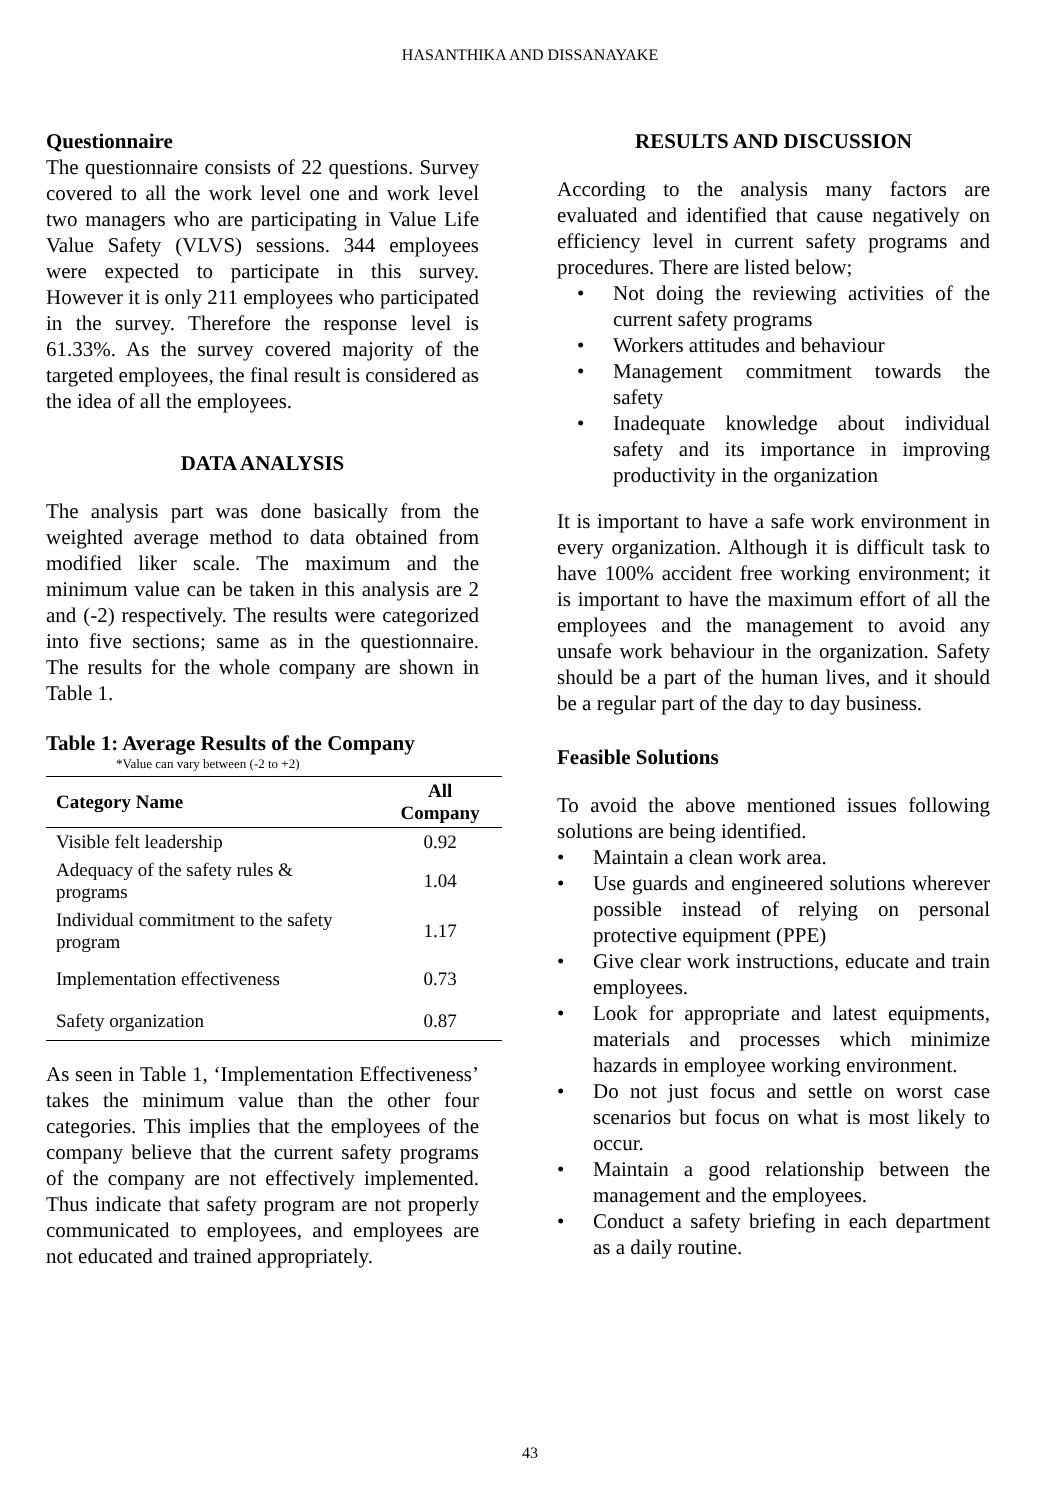HASANTHIKA AND DISSANAYAKE
Questionnaire
The questionnaire consists of 22 questions. Survey covered to all the work level one and work level two managers who are participating in Value Life Value Safety (VLVS) sessions. 344 employees were expected to participate in this survey. However it is only 211 employees who participated in the survey. Therefore the response level is 61.33%. As the survey covered majority of the targeted employees, the final result is considered as the idea of all the employees.
DATA ANALYSIS
The analysis part was done basically from the weighted average method to data obtained from modified liker scale. The maximum and the minimum value can be taken in this analysis are 2 and (-2) respectively. The results were categorized into five sections; same as in the questionnaire. The results for the whole company are shown in Table 1.
Table 1: Average Results of the Company
*Value can vary between (-2 to +2)
| Category Name | All Company |
| --- | --- |
| Visible felt leadership | 0.92 |
| Adequacy of the safety rules & programs | 1.04 |
| Individual commitment to the safety program | 1.17 |
| Implementation effectiveness | 0.73 |
| Safety organization | 0.87 |
As seen in Table 1, ‘Implementation Effectiveness’ takes the minimum value than the other four categories. This implies that the employees of the company believe that the current safety programs of the company are not effectively implemented. Thus indicate that safety program are not properly communicated to employees, and employees are not educated and trained appropriately.
RESULTS AND DISCUSSION
According to the analysis many factors are evaluated and identified that cause negatively on efficiency level in current safety programs and procedures. There are listed below;
• Not doing the reviewing activities of the current safety programs
• Workers attitudes and behaviour
• Management commitment towards the safety
• Inadequate knowledge about individual safety and its importance in improving productivity in the organization
It is important to have a safe work environment in every organization. Although it is difficult task to have 100% accident free working environment; it is important to have the maximum effort of all the employees and the management to avoid any unsafe work behaviour in the organization. Safety should be a part of the human lives, and it should be a regular part of the day to day business.
Feasible Solutions
To avoid the above mentioned issues following solutions are being identified.
• Maintain a clean work area.
• Use guards and engineered solutions wherever possible instead of relying on personal protective equipment (PPE)
• Give clear work instructions, educate and train employees.
• Look for appropriate and latest equipments, materials and processes which minimize hazards in employee working environment.
• Do not just focus and settle on worst case scenarios but focus on what is most likely to occur.
• Maintain a good relationship between the management and the employees.
• Conduct a safety briefing in each department as a daily routine.
43